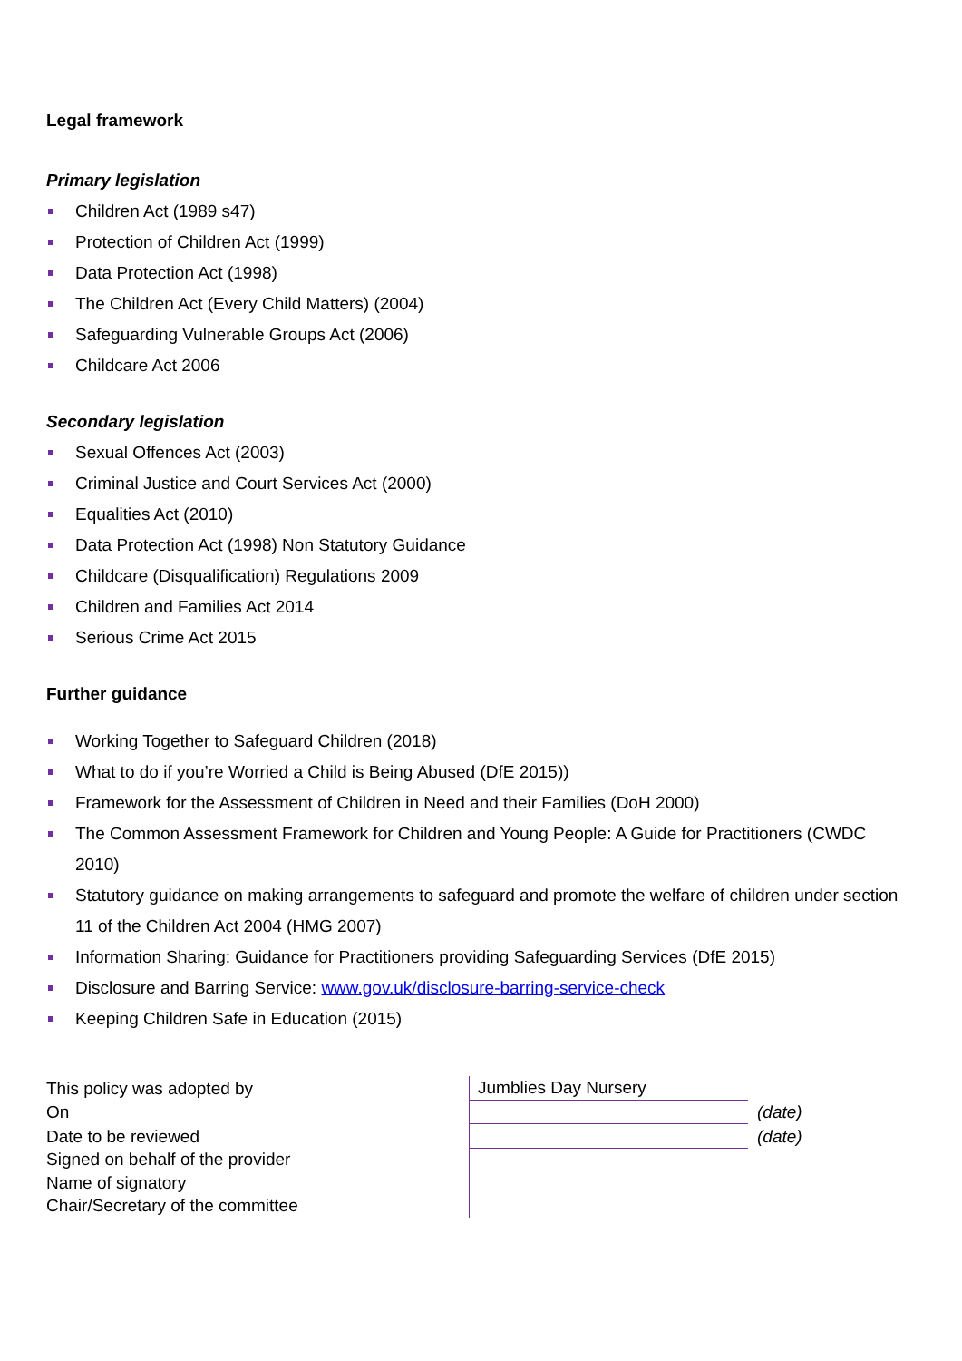Legal framework
Primary legislation
Children Act (1989 s47)
Protection of Children Act (1999)
Data Protection Act (1998)
The Children Act (Every Child Matters) (2004)
Safeguarding Vulnerable Groups Act (2006)
Childcare Act 2006
Secondary legislation
Sexual Offences Act (2003)
Criminal Justice and Court Services Act (2000)
Equalities Act (2010)
Data Protection Act (1998) Non Statutory Guidance
Childcare (Disqualification) Regulations 2009
Children and Families Act 2014
Serious Crime Act 2015
Further guidance
Working Together to Safeguard Children (2018)
What to do if you’re Worried a Child is Being Abused (DfE 2015))
Framework for the Assessment of Children in Need and their Families (DoH 2000)
The Common Assessment Framework for Children and Young People: A Guide for Practitioners (CWDC 2010)
Statutory guidance on making arrangements to safeguard and promote the welfare of children under section 11 of the Children Act 2004 (HMG 2007)
Information Sharing: Guidance for Practitioners providing Safeguarding Services (DfE 2015)
Disclosure and Barring Service: www.gov.uk/disclosure-barring-service-check
Keeping Children Safe in Education (2015)
| This policy was adopted by | Jumblies Day Nursery | |
| On | | (date) |
| Date to be reviewed | | (date) |
| Signed on behalf of the provider | | |
| Name of signatory | | |
| Chair/Secretary of the committee | | |